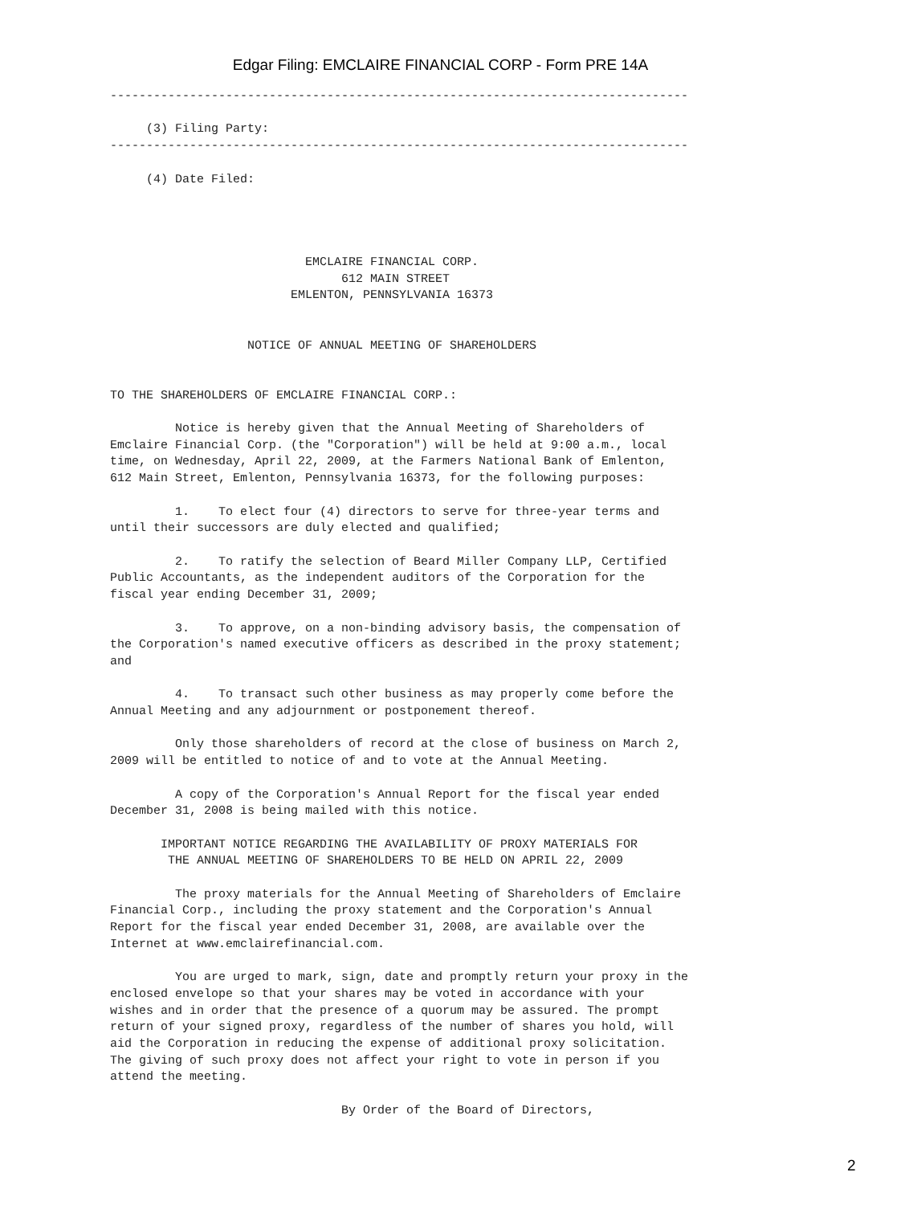Edgar Filing: EMCLAIRE FINANCIAL CORP - Form PRE 14A
--------------------------------------------------------------------------------

     (3) Filing Party:
--------------------------------------------------------------------------------

     (4) Date Filed:




                           EMCLAIRE FINANCIAL CORP.
                                612 MAIN STREET
                         EMLENTON, PENNSYLVANIA 16373


                   NOTICE OF ANNUAL MEETING OF SHAREHOLDERS


TO THE SHAREHOLDERS OF EMCLAIRE FINANCIAL CORP.:

         Notice is hereby given that the Annual Meeting of Shareholders of
Emclaire Financial Corp. (the "Corporation") will be held at 9:00 a.m., local
time, on Wednesday, April 22, 2009, at the Farmers National Bank of Emlenton,
612 Main Street, Emlenton, Pennsylvania 16373, for the following purposes:

         1.    To elect four (4) directors to serve for three-year terms and
until their successors are duly elected and qualified;

         2.    To ratify the selection of Beard Miller Company LLP, Certified
Public Accountants, as the independent auditors of the Corporation for the
fiscal year ending December 31, 2009;

         3.    To approve, on a non-binding advisory basis, the compensation of
the Corporation's named executive officers as described in the proxy statement;
and

         4.    To transact such other business as may properly come before the
Annual Meeting and any adjournment or postponement thereof.

         Only those shareholders of record at the close of business on March 2,
2009 will be entitled to notice of and to vote at the Annual Meeting.

         A copy of the Corporation's Annual Report for the fiscal year ended
December 31, 2008 is being mailed with this notice.

       IMPORTANT NOTICE REGARDING THE AVAILABILITY OF PROXY MATERIALS FOR
        THE ANNUAL MEETING OF SHAREHOLDERS TO BE HELD ON APRIL 22, 2009

         The proxy materials for the Annual Meeting of Shareholders of Emclaire
Financial Corp., including the proxy statement and the Corporation's Annual
Report for the fiscal year ended December 31, 2008, are available over the
Internet at www.emclairefinancial.com.

         You are urged to mark, sign, date and promptly return your proxy in the
enclosed envelope so that your shares may be voted in accordance with your
wishes and in order that the presence of a quorum may be assured. The prompt
return of your signed proxy, regardless of the number of shares you hold, will
aid the Corporation in reducing the expense of additional proxy solicitation.
The giving of such proxy does not affect your right to vote in person if you
attend the meeting.

                                By Order of the Board of Directors,
2